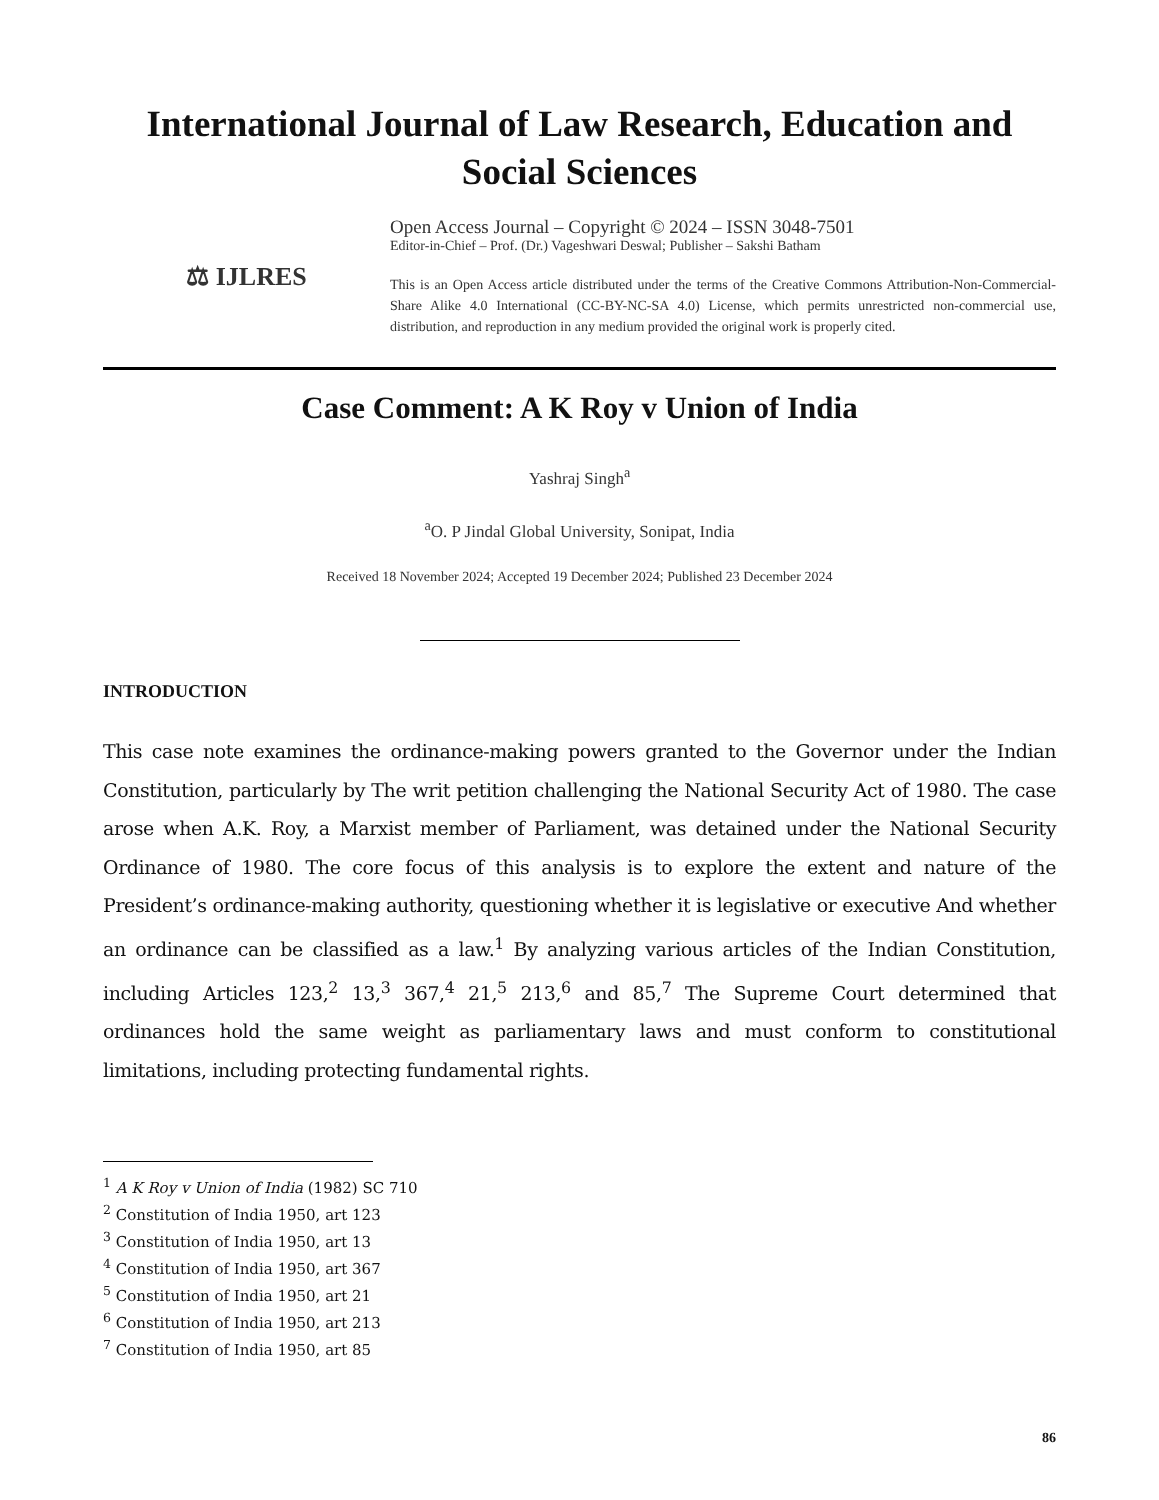International Journal of Law Research, Education and Social Sciences
⚖ IJLRES
Open Access Journal – Copyright © 2024 – ISSN 3048-7501
Editor-in-Chief – Prof. (Dr.) Vageshwari Deswal; Publisher – Sakshi Batham
This is an Open Access article distributed under the terms of the Creative Commons Attribution-Non-Commercial-Share Alike 4.0 International (CC-BY-NC-SA 4.0) License, which permits unrestricted non-commercial use, distribution, and reproduction in any medium provided the original work is properly cited.
Case Comment: A K Roy v Union of India
Yashraj Singh<sup>a</sup>
<sup>a</sup> O. P Jindal Global University, Sonipat, India
Received 18 November 2024; Accepted 19 December 2024; Published 23 December 2024
INTRODUCTION
This case note examines the ordinance-making powers granted to the Governor under the Indian Constitution, particularly by The writ petition challenging the National Security Act of 1980. The case arose when A.K. Roy, a Marxist member of Parliament, was detained under the National Security Ordinance of 1980. The core focus of this analysis is to explore the extent and nature of the President’s ordinance-making authority, questioning whether it is legislative or executive And whether an ordinance can be classified as a law.<sup>1</sup> By analyzing various articles of the Indian Constitution, including Articles 123,<sup>2</sup> 13,<sup>3</sup> 367,<sup>4</sup> 21,<sup>5</sup> 213,<sup>6</sup> and 85,<sup>7</sup> The Supreme Court determined that ordinances hold the same weight as parliamentary laws and must conform to constitutional limitations, including protecting fundamental rights.
<sup>1</sup> A K Roy v Union of India (1982) SC 710
<sup>2</sup> Constitution of India 1950, art 123
<sup>3</sup> Constitution of India 1950, art 13
<sup>4</sup> Constitution of India 1950, art 367
<sup>5</sup> Constitution of India 1950, art 21
<sup>6</sup> Constitution of India 1950, art 213
<sup>7</sup> Constitution of India 1950, art 85
86